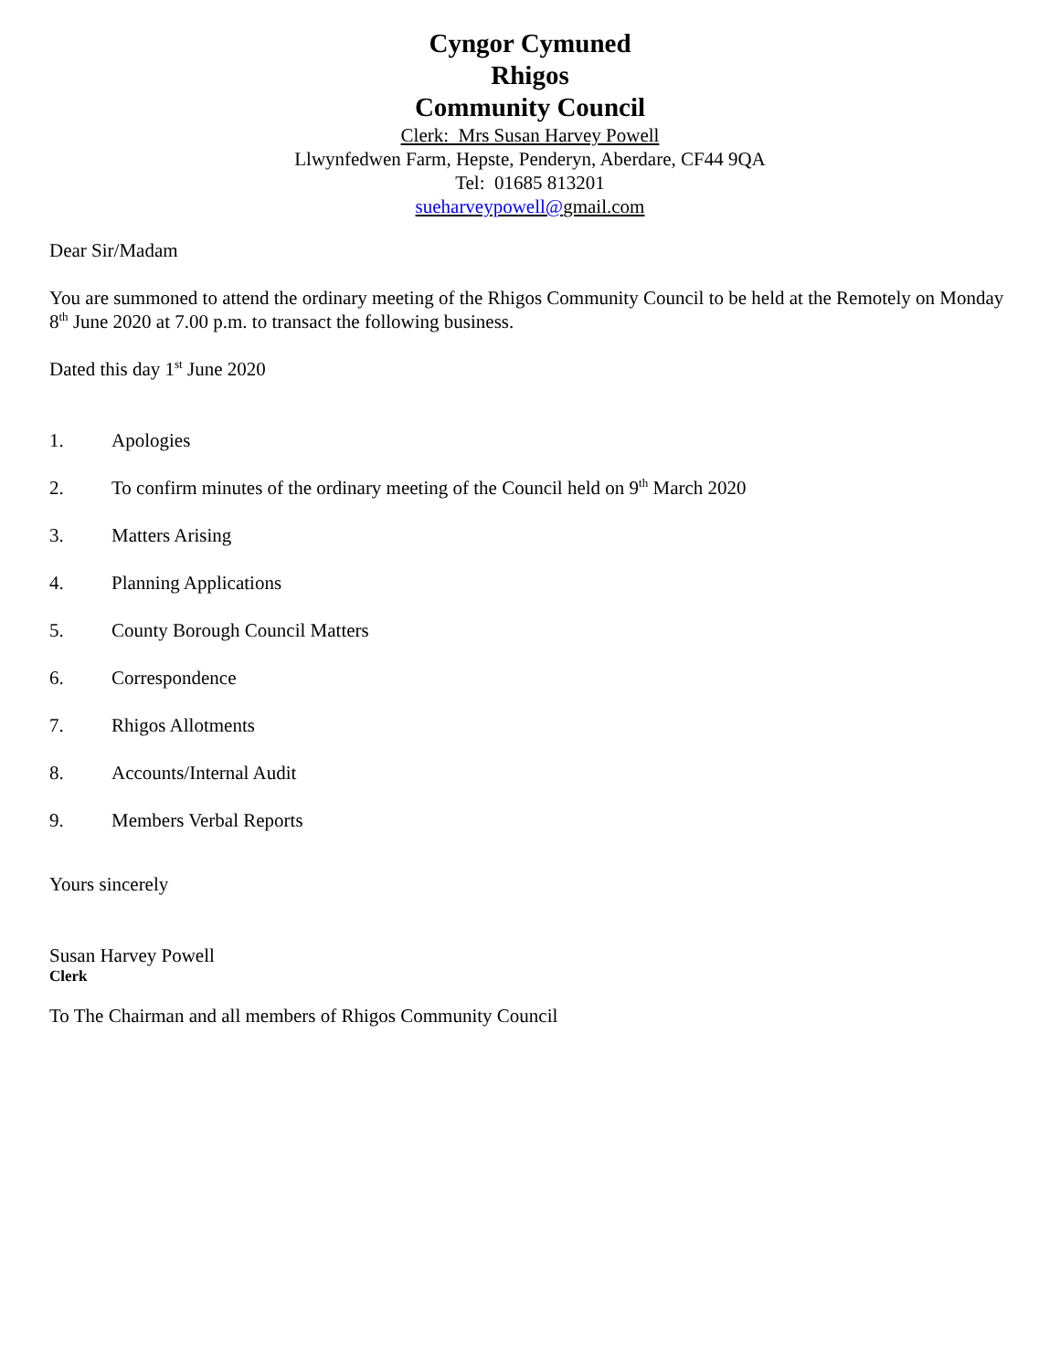Cyngor Cymuned
Rhigos
Community Council
Clerk: Mrs Susan Harvey Powell
Llwynfedwen Farm, Hepste, Penderyn, Aberdare, CF44 9QA
Tel: 01685 813201
sueharveypowell@gmail.com
Dear Sir/Madam
You are summoned to attend the ordinary meeting of the Rhigos Community Council to be held at the Remotely on Monday 8<sup>th</sup> June 2020 at 7.00 p.m. to transact the following business.
Dated this day 1<sup>st</sup> June 2020
1. Apologies
2. To confirm minutes of the ordinary meeting of the Council held on 9<sup>th</sup> March 2020
3. Matters Arising
4. Planning Applications
5. County Borough Council Matters
6. Correspondence
7. Rhigos Allotments
8. Accounts/Internal Audit
9. Members Verbal Reports
Yours sincerely
Susan Harvey Powell
Clerk
To The Chairman and all members of Rhigos Community Council